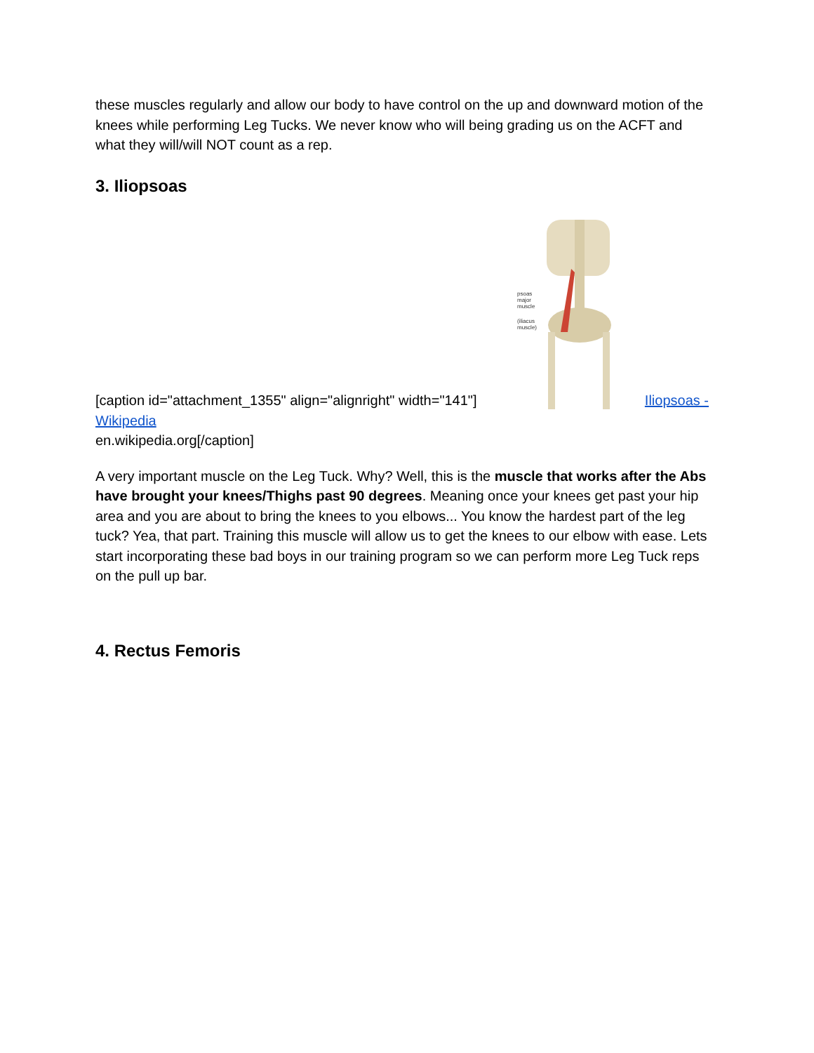these muscles regularly and allow our body to have control on the up and downward motion of the knees while performing Leg Tucks. We never know who will being grading us on the ACFT and what they will/will NOT count as a rep.
3. Iliopsoas
[caption id="attachment_1355" align="alignright" width="141"]
psoas
major
muscle
(iliacus
muscle)
Iliopsoas -
Wikipedia
en.wikipedia.org[/caption]
A very important muscle on the Leg Tuck. Why? Well, this is the muscle that works after the Abs have brought your knees/Thighs past 90 degrees. Meaning once your knees get past your hip area and you are about to bring the knees to you elbows... You know the hardest part of the leg tuck? Yea, that part. Training this muscle will allow us to get the knees to our elbow with ease. Lets start incorporating these bad boys in our training program so we can perform more Leg Tuck reps on the pull up bar.
4. Rectus Femoris